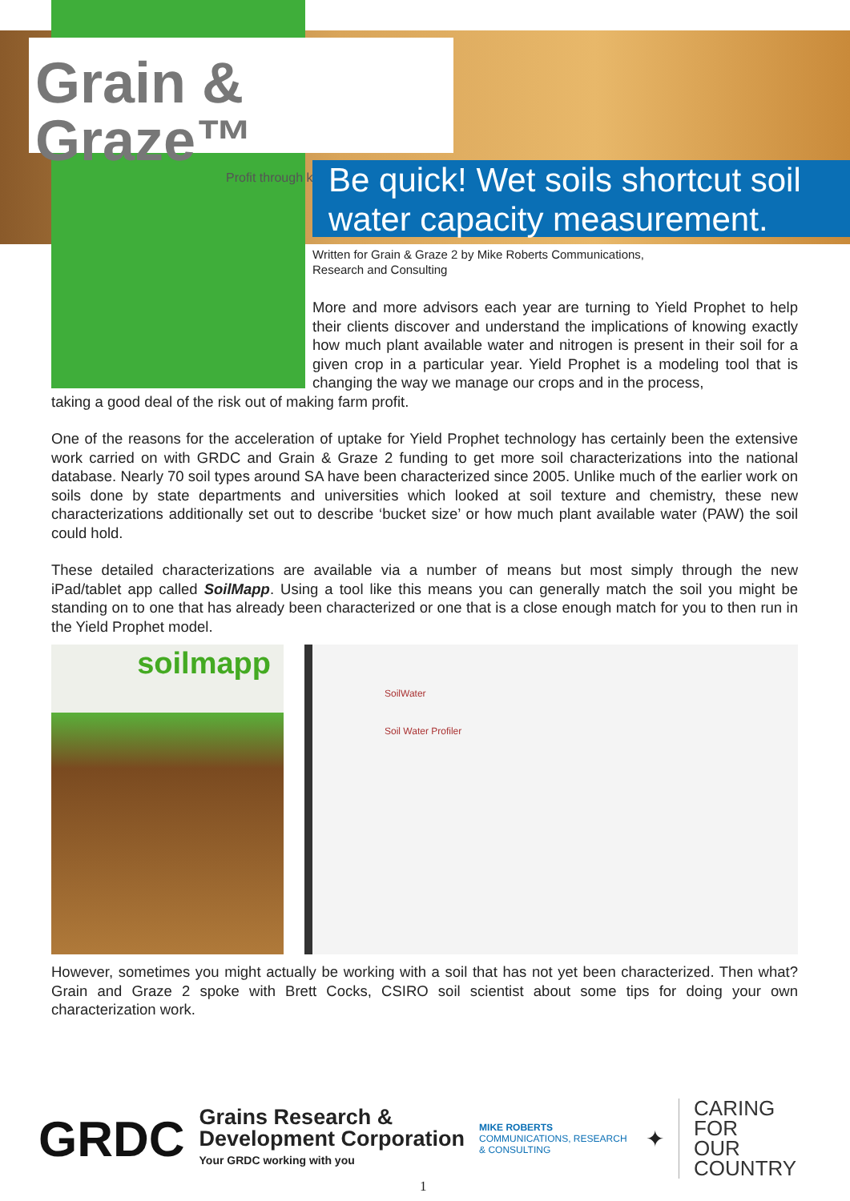Grain & Graze™
Profit through knowledge
Be quick! Wet soils shortcut soil water capacity measurement.
Written for Grain & Graze 2 by Mike Roberts Communications,
Research and Consulting
More and more advisors each year are turning to Yield Prophet to help their clients discover and understand the implications of knowing exactly how much plant available water and nitrogen is present in their soil for a given crop in a particular year. Yield Prophet is a modeling tool that is changing the way we manage our crops and in the process,
taking a good deal of the risk out of making farm profit.
One of the reasons for the acceleration of uptake for Yield Prophet technology has certainly been the extensive work carried on with GRDC and Grain & Graze 2 funding to get more soil characterizations into the national database. Nearly 70 soil types around SA have been characterized since 2005. Unlike much of the earlier work on soils done by state departments and universities which looked at soil texture and chemistry, these new characterizations additionally set out to describe ‘bucket size’ or how much plant available water (PAW) the soil could hold.
These detailed characterizations are available via a number of means but most simply through the new iPad/tablet app called SoilMapp. Using a tool like this means you can generally match the soil you might be standing on to one that has already been characterized or one that is a close enough match for you to then run in the Yield Prophet model.
soilmapp
SoilWater
Soil Water Profiler
However, sometimes you might actually be working with a soil that has not yet been characterized. Then what? Grain and Graze 2 spoke with Brett Cocks, CSIRO soil scientist about some tips for doing your own characterization work.
GRDC
Grains Research &
Development Corporation
Your GRDC working with you
MIKE ROBERTS
COMMUNICATIONS, RESEARCH & CONSULTING
✦
CARING
FOR
OUR
COUNTRY
1